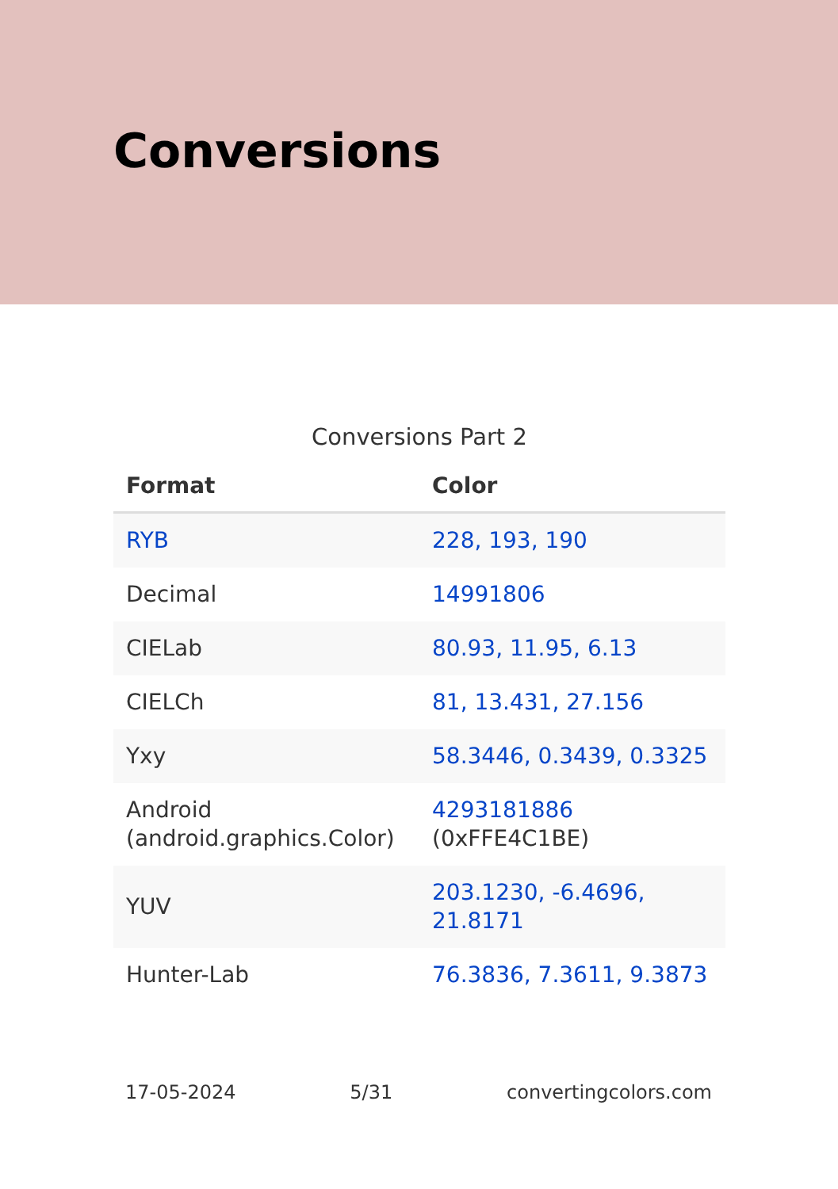Conversions
Conversions Part 2
| Format | Color |
| --- | --- |
| RYB | 228, 193, 190 |
| Decimal | 14991806 |
| CIELab | 80.93, 11.95, 6.13 |
| CIELCh | 81, 13.431, 27.156 |
| Yxy | 58.3446, 0.3439, 0.3325 |
| Android (android.graphics.Color) | 4293181886 (0xFFE4C1BE) |
| YUV | 203.1230, -6.4696, 21.8171 |
| Hunter-Lab | 76.3836, 7.3611, 9.3873 |
17-05-2024 5/31 convertingcolors.com